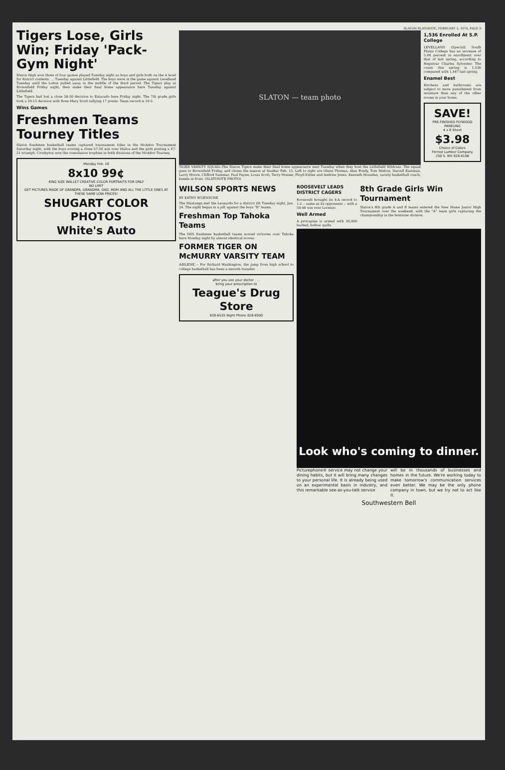Tigers Lose, Girls Win; Friday 'Pack-Gym Night'
Slaton High won three of four games played Tuesday night as boys and girls both on the A level for district contests. ... Tuesday against Littlefield. The boys were in the game against Levelland Tuesday until the Lobos pulled away in the middle of the third period. The Tigers play at Brownfield Friday night, then make their final home appearance here Tuesday against Littlefield.
The Tigers had lost a close 58-50 decision to Estacado here Friday night. The 7th grade girls took a 29-15 decision with Rose Mary Scott tallying 17 points. Team record is 10-5.
Wins Games
Freshmen Teams Tourney Titles
Slaton freshmen basketball teams captured tournament titles in the McAdoo Tournament Saturday night, with the boys scoring a close 57-50 win over Idalou and the girls posting a 47-21 triumph. Crosbyton won the consolation trophies in both divisions of the McAdoo Tourney.
Monday Feb. 16
8x10 99¢
KING SIZE WALLET CREATIVE COLOR PORTRAITS FOR ONLY
NO LIMIT
GET PICTURES MADE OF GRANDPA, GRANDMA, DAD, MOM AND ALL THE LITTLE ONES AT THESE SAME LOW PRICES!
SHUGART COLOR PHOTOS
White's Auto
SLATON SLATONITE, FEBRUARY 5, 1970, PAGE 9
SLATON — team photo
TIGER VARSITY SQUAD--The Slaton Tigers make their final home appearance next Tuesday when they host the Littlefield Wildcats. The squad goes to Brownfield Friday, and closes the season at Dunbar Feb. 13. Left to right are Glenn Thomas, Alan Fondy, Tom Melton, Darrell Eastman, Larry Moore, Clifford Summar, Paul Payne, Louis Scott, Terry Mosser, Floyd Kitten and Andrew Jones. Kenneth Housden, varsity basketball coach, kneels in front. (SLATONITE PHOTO)
1,536 Enrolled At S.P. College
LEVELLAND (Special) South Plains College has an increase of 5.08 percent in enrollment over that of last spring, according to Registrar Charles Sylvester. The count this spring is 1,536 compared with 1,447 last spring.
Enamel Best
Kitchens and bathrooms are subject to more punishment from moisture than any of the other rooms in your home.
SAVE!
PRE-FINISHED PLYWOOD PANELING
4 x 8 Sheet
$3.98
Choice of Colors
Forrest Lumber Company
250 S. 9th 828-6106
WILSON SPORTS NEWS
BY KATHY WUENSCHE
The Mustangs met the Leopards for a district tilt Tuesday night, Jan. 24. The night began in a jolt against the boys "B" teams.
Freshman Top Tahoka Teams
The SHS freshmen basketball teams scored victories over Tahoka here Monday night by almost identical scores.
FORMER TIGER ON McMURRY VARSITY TEAM
ABILENE -- For Richard Washington, the jump from high school to college basketball has been a smooth transfer.
after you see your doctor . . .
bring your prescription to
Teague's Drug Store
828-6535 Night Phone 828-6500
ROOSEVELT LEADS DISTRICT CAGERS
Roosevelt brought its 4-A record to 1-2 -- same as its opponents -- with a 59-48 win over Lorenzo.
Well Armed
A procupine is armed with 30,000 barbed, hollow quills.
8th Grade Girls Win Tournament
Slaton's 8th grade A and B teams entered the New Home Junior High Tournament over the weekend, with the "A" team girls capturing the championship in the feminine division.
Look who's coming to dinner.
Picturephone® service may not change your dining habits, but it will bring many changes to your personal life. It is already being used on an experimental basis in industry, and this remarkable see-as-you-talk service
will be in thousands of businesses and homes in the future. We're working today to make tomorrow's communication services even better. We may be the only phone company in town, but we try not to act like it.
Southwestern Bell